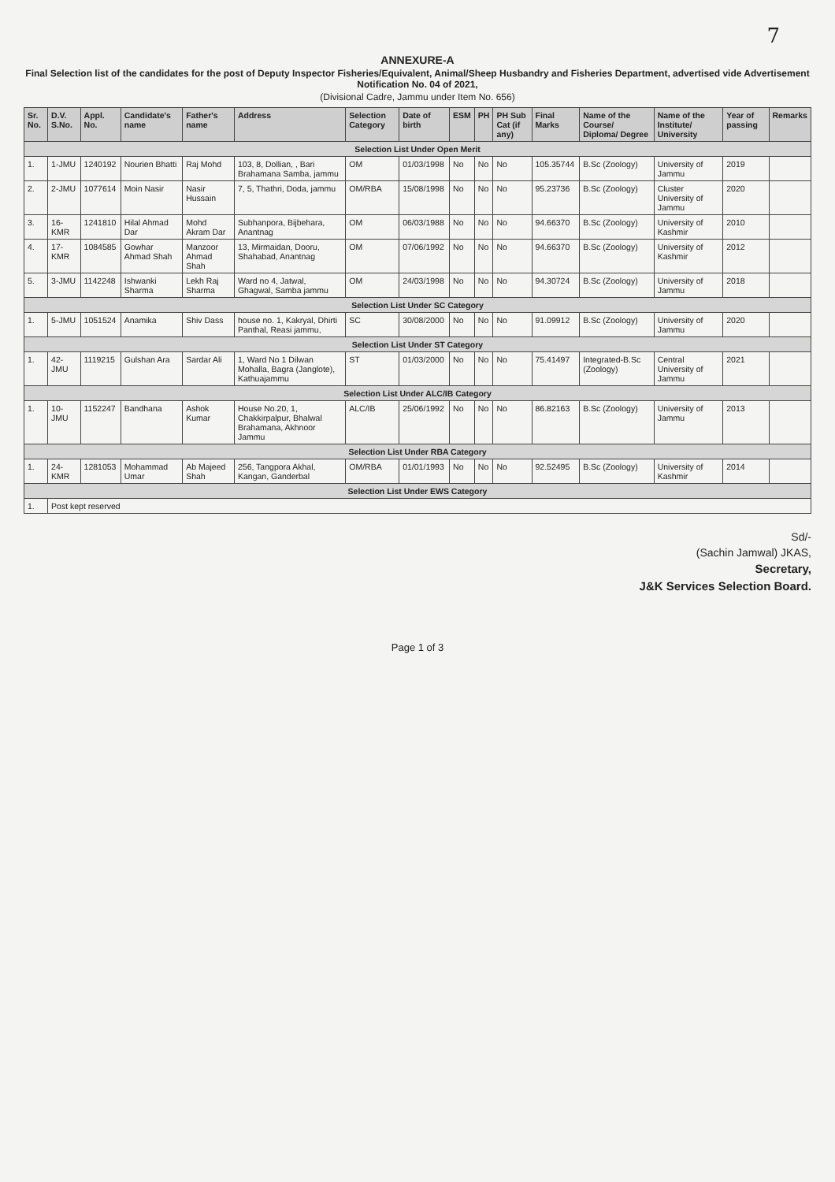7
ANNEXURE-A
Final Selection list of the candidates for the post of Deputy Inspector Fisheries/Equivalent, Animal/Sheep Husbandry and Fisheries Department, advertised vide Advertisement Notification No. 04 of 2021,
(Divisional Cadre, Jammu under Item No. 656)
| Sr. No. | D.V. S.No. | Appl. No. | Candidate's name | Father's name | Address | Selection Category | Date of birth | ESM | PH | PH Sub Cat (if any) | Final Marks | Name of the Course/ Diploma/ Degree | Name of the Institute/ University | Year of passing | Remarks |
| --- | --- | --- | --- | --- | --- | --- | --- | --- | --- | --- | --- | --- | --- | --- | --- |
| Selection List Under Open Merit | | | | | | | | | | | | | | | |
| 1. | 1-JMU | 1240192 | Nourien Bhatti | Raj Mohd | 103, 8, Dollian, , Bari Brahamana Samba, jammu | OM | 01/03/1998 | No | No | No | 105.35744 | B.Sc (Zoology) | University of Jammu | 2019 | |
| 2. | 2-JMU | 1077614 | Moin Nasir | Nasir Hussain | 7, 5, Thathri, Doda, jammu | OM/RBA | 15/08/1998 | No | No | No | 95.23736 | B.Sc (Zoology) | Cluster University of Jammu | 2020 | |
| 3. | 16-KMR | 1241810 | Hilal Ahmad Dar | Mohd Akram Dar | Subhanpora, Bijbehara, Anantnag | OM | 06/03/1988 | No | No | No | 94.66370 | B.Sc (Zoology) | University of Kashmir | 2010 | |
| 4. | 17-KMR | 1084585 | Gowhar Ahmad Shah | Manzoor Ahmad Shah | 13, Mirmaidan, Dooru, Shahabad, Anantnag | OM | 07/06/1992 | No | No | No | 94.66370 | B.Sc (Zoology) | University of Kashmir | 2012 | |
| 5. | 3-JMU | 1142248 | Ishwanki Sharma | Lekh Raj Sharma | Ward no 4, Jatwal, Ghagwal, Samba jammu | OM | 24/03/1998 | No | No | No | 94.30724 | B.Sc (Zoology) | University of Jammu | 2018 | |
| Selection List Under SC Category | | | | | | | | | | | | | | | |
| 1. | 5-JMU | 1051524 | Anamika | Shiv Dass | house no. 1, Kakryal, Dhirti Panthal, Reasi jammu, | SC | 30/08/2000 | No | No | No | 91.09912 | B.Sc (Zoology) | University of Jammu | 2020 | |
| Selection List Under ST Category | | | | | | | | | | | | | | | |
| 1. | 42-JMU | 1119215 | Gulshan Ara | Sardar Ali | 1, Ward No 1 Dilwan Mohalla, Bagra (Janglote), Kathuajammu | ST | 01/03/2000 | No | No | No | 75.41497 | Integrated-B.Sc (Zoology) | Central University of Jammu | 2021 | |
| Selection List Under ALC/IB Category | | | | | | | | | | | | | | | |
| 1. | 10-JMU | 1152247 | Bandhana | Ashok Kumar | House No.20, 1, Chakkirpalpur, Bhalwal Brahamana, Akhnoor Jammu | ALC/IB | 25/06/1992 | No | No | No | 86.82163 | B.Sc (Zoology) | University of Jammu | 2013 | |
| Selection List Under RBA Category | | | | | | | | | | | | | | | |
| 1. | 24-KMR | 1281053 | Mohammad Umar | Ab Majeed Shah | 256, Tangpora Akhal, Kangan, Ganderbal | OM/RBA | 01/01/1993 | No | No | No | 92.52495 | B.Sc (Zoology) | University of Kashmir | 2014 | |
| Selection List Under EWS Category | | | | | | | | | | | | | | | |
| 1. | Post kept reserved | | | | | | | | | | | | | | |
Sd/-
(Sachin Jamwal) JKAS,
Secretary,
J&K Services Selection Board.
Page 1 of 3